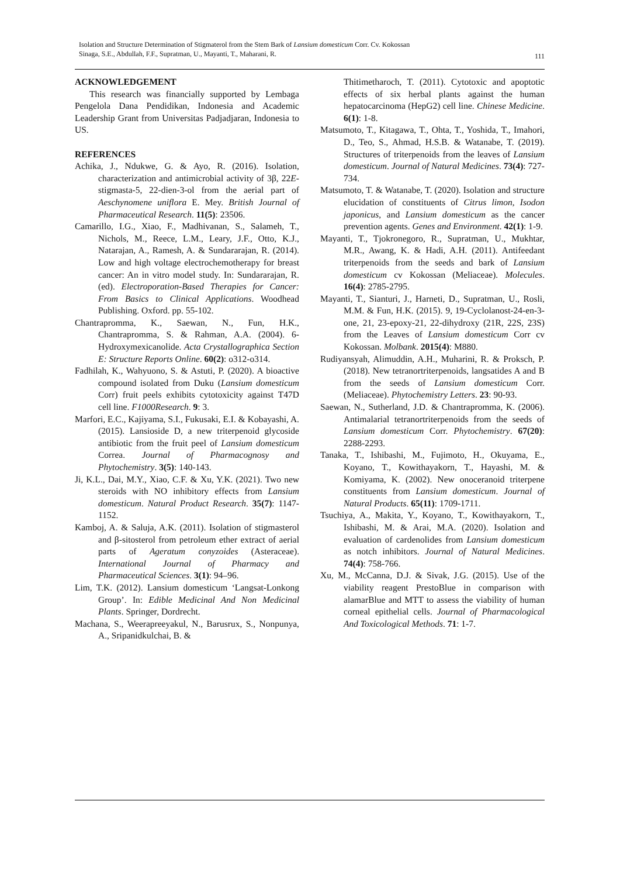Isolation and Structure Determination of Stigmaterol from the Stem Bark of Lansium domesticum Corr. Cv. Kokossan
Sinaga, S.E., Abdullah, F.F., Supratman, U., Mayanti, T., Maharani, R.
111
ACKNOWLEDGEMENT
This research was financially supported by Lembaga Pengelola Dana Pendidikan, Indonesia and Academic Leadership Grant from Universitas Padjadjaran, Indonesia to US.
REFERENCES
Achika, J., Ndukwe, G. & Ayo, R. (2016). Isolation, characterization and antimicrobial activity of 3β, 22E-stigmasta-5, 22-dien-3-ol from the aerial part of Aeschynomene uniflora E. Mey. British Journal of Pharmaceutical Research. 11(5): 23506.
Camarillo, I.G., Xiao, F., Madhivanan, S., Salameh, T., Nichols, M., Reece, L.M., Leary, J.F., Otto, K.J., Natarajan, A., Ramesh, A. & Sundararajan, R. (2014). Low and high voltage electrochemotherapy for breast cancer: An in vitro model study. In: Sundararajan, R. (ed). Electroporation-Based Therapies for Cancer: From Basics to Clinical Applications. Woodhead Publishing. Oxford. pp. 55-102.
Chantrapromma, K., Saewan, N., Fun, H.K., Chantrapromma, S. & Rahman, A.A. (2004). 6-Hydroxymexicanolide. Acta Crystallographica Section E: Structure Reports Online. 60(2): o312-o314.
Fadhilah, K., Wahyuono, S. & Astuti, P. (2020). A bioactive compound isolated from Duku (Lansium domesticum Corr) fruit peels exhibits cytotoxicity against T47D cell line. F1000Research. 9: 3.
Marfori, E.C., Kajiyama, S.I., Fukusaki, E.I. & Kobayashi, A. (2015). Lansioside D, a new triterpenoid glycoside antibiotic from the fruit peel of Lansium domesticum Correa. Journal of Pharmacognosy and Phytochemistry. 3(5): 140-143.
Ji, K.L., Dai, M.Y., Xiao, C.F. & Xu, Y.K. (2021). Two new steroids with NO inhibitory effects from Lansium domesticum. Natural Product Research. 35(7): 1147-1152.
Kamboj, A. & Saluja, A.K. (2011). Isolation of stigmasterol and β-sitosterol from petroleum ether extract of aerial parts of Ageratum conyzoides (Asteraceae). International Journal of Pharmacy and Pharmaceutical Sciences. 3(1): 94–96.
Lim, T.K. (2012). Lansium domesticum ‘Langsat-Lonkong Group’. In: Edible Medicinal And Non Medicinal Plants. Springer, Dordrecht.
Machana, S., Weerapreeyakul, N., Barusrux, S., Nonpunya, A., Sripanidkulchai, B. &
Thitimetharoch, T. (2011). Cytotoxic and apoptotic effects of six herbal plants against the human hepatocarcinoma (HepG2) cell line. Chinese Medicine. 6(1): 1-8.
Matsumoto, T., Kitagawa, T., Ohta, T., Yoshida, T., Imahori, D., Teo, S., Ahmad, H.S.B. & Watanabe, T. (2019). Structures of triterpenoids from the leaves of Lansium domesticum. Journal of Natural Medicines. 73(4): 727-734.
Matsumoto, T. & Watanabe, T. (2020). Isolation and structure elucidation of constituents of Citrus limon, Isodon japonicus, and Lansium domesticum as the cancer prevention agents. Genes and Environment. 42(1): 1-9.
Mayanti, T., Tjokronegoro, R., Supratman, U., Mukhtar, M.R., Awang, K. & Hadi, A.H. (2011). Antifeedant triterpenoids from the seeds and bark of Lansium domesticum cv Kokossan (Meliaceae). Molecules. 16(4): 2785-2795.
Mayanti, T., Sianturi, J., Harneti, D., Supratman, U., Rosli, M.M. & Fun, H.K. (2015). 9, 19-Cyclolanost-24-en-3-one, 21, 23-epoxy-21, 22-dihydroxy (21R, 22S, 23S) from the Leaves of Lansium domesticum Corr cv Kokossan. Molbank. 2015(4): M880.
Rudiyansyah, Alimuddin, A.H., Muharini, R. & Proksch, P. (2018). New tetranortriterpenoids, langsatides A and B from the seeds of Lansium domesticum Corr. (Meliaceae). Phytochemistry Letters. 23: 90-93.
Saewan, N., Sutherland, J.D. & Chantrapromma, K. (2006). Antimalarial tetranortriterpenoids from the seeds of Lansium domesticum Corr. Phytochemistry. 67(20): 2288-2293.
Tanaka, T., Ishibashi, M., Fujimoto, H., Okuyama, E., Koyano, T., Kowithayakorn, T., Hayashi, M. & Komiyama, K. (2002). New onoceranoid triterpene constituents from Lansium domesticum. Journal of Natural Products. 65(11): 1709-1711.
Tsuchiya, A., Makita, Y., Koyano, T., Kowithayakorn, T., Ishibashi, M. & Arai, M.A. (2020). Isolation and evaluation of cardenolides from Lansium domesticum as notch inhibitors. Journal of Natural Medicines. 74(4): 758-766.
Xu, M., McCanna, D.J. & Sivak, J.G. (2015). Use of the viability reagent PrestoBlue in comparison with alamarBlue and MTT to assess the viability of human corneal epithelial cells. Journal of Pharmacological And Toxicological Methods. 71: 1-7.